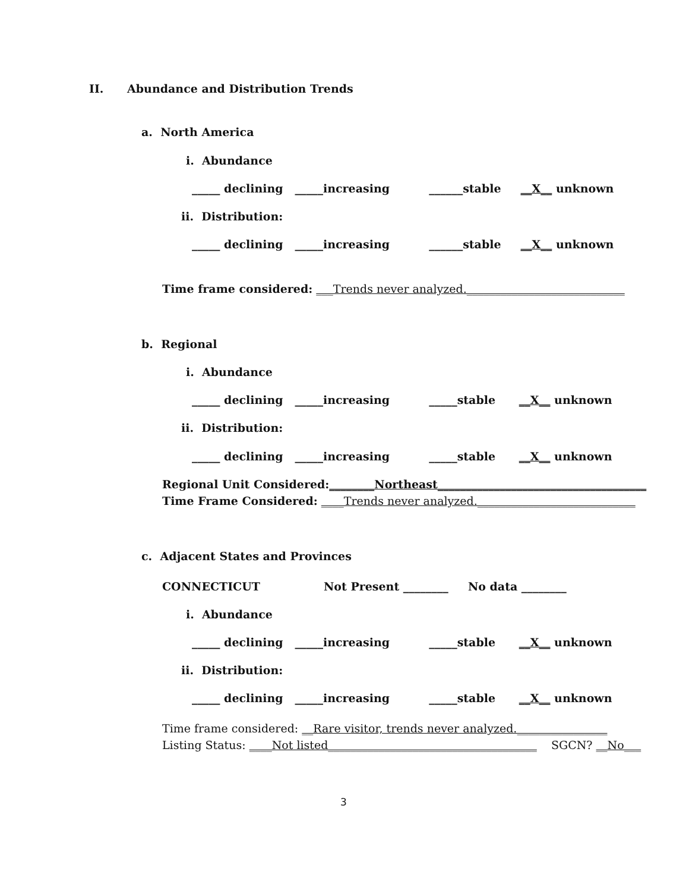II. Abundance and Distribution Trends
a. North America
i. Abundance
_____ declining _____increasing ______stable __X__ unknown
ii. Distribution:
_____ declining _____increasing ______stable __X__ unknown
Time frame considered: ___Trends never analyzed.____________________________
b. Regional
i. Abundance
_____ declining _____increasing _____stable __X__ unknown
ii. Distribution:
_____ declining _____increasing _____stable __X__ unknown
Regional Unit Considered:________Northeast_____________________________________
Time Frame Considered: ____Trends never analyzed.____________________________
c. Adjacent States and Provinces
CONNECTICUT
Not Present ________ No data ________
i. Abundance
_____ declining _____increasing _____stable __X__ unknown
ii. Distribution:
_____ declining _____increasing _____stable __X__ unknown
Time frame considered: __Rare visitor, trends never analyzed.________________
Listing Status: ____Not listed_____________________________________ SGCN? __No___
3